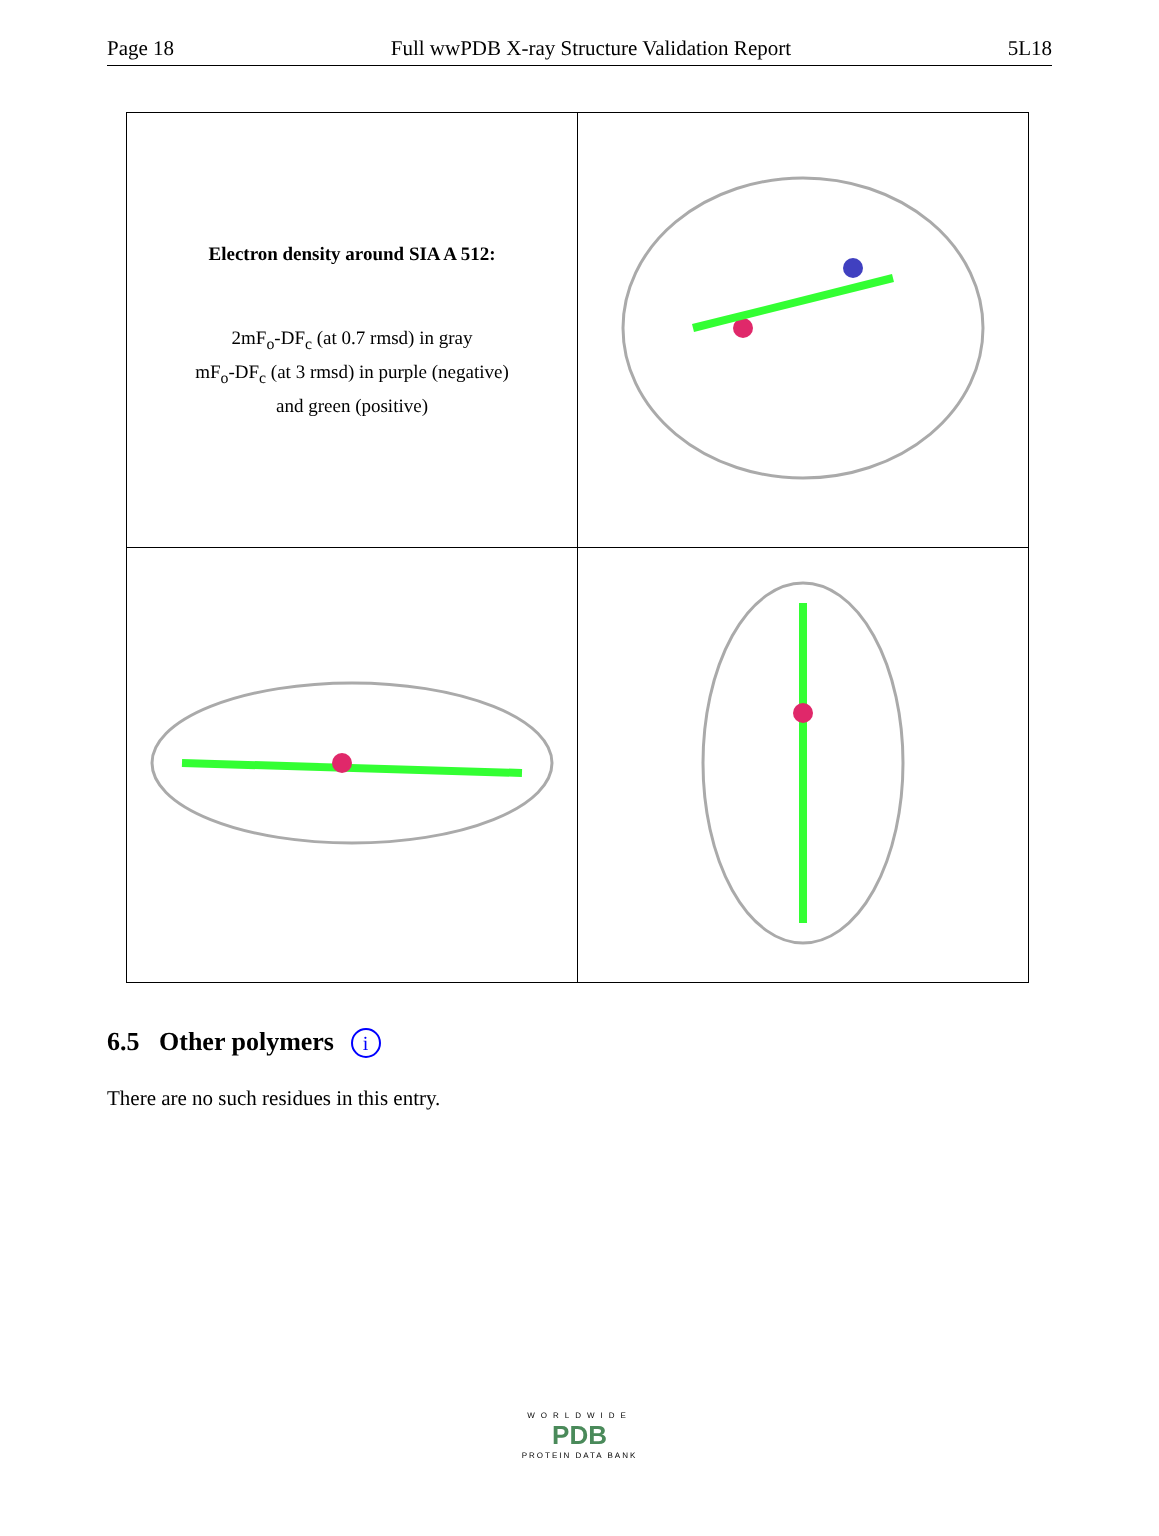Page 18 Full wwPDB X-ray Structure Validation Report 5L18
| Electron density around SIA A 512: 2mF<sub>o</sub>-DF<sub>c</sub> (at 0.7 rmsd) in gray mF<sub>o</sub>-DF<sub>c</sub> (at 3 rmsd) in purple (negative) and green (positive) | |
6.5 Other polymers i
There are no such residues in this entry.
WORLDWIDE
PDB
PROTEIN DATA BANK